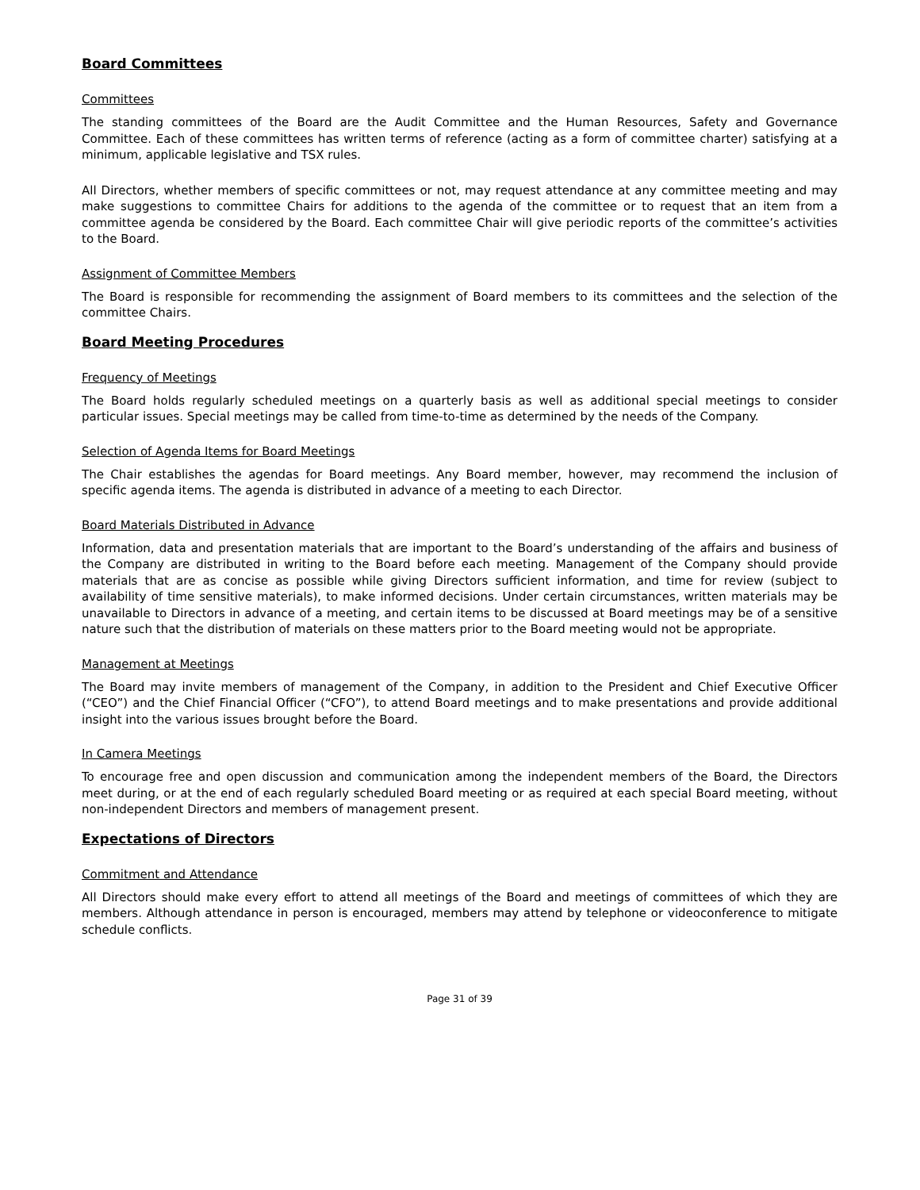Board Committees
Committees
The standing committees of the Board are the Audit Committee and the Human Resources, Safety and Governance Committee. Each of these committees has written terms of reference (acting as a form of committee charter) satisfying at a minimum, applicable legislative and TSX rules.
All Directors, whether members of specific committees or not, may request attendance at any committee meeting and may make suggestions to committee Chairs for additions to the agenda of the committee or to request that an item from a committee agenda be considered by the Board. Each committee Chair will give periodic reports of the committee’s activities to the Board.
Assignment of Committee Members
The Board is responsible for recommending the assignment of Board members to its committees and the selection of the committee Chairs.
Board Meeting Procedures
Frequency of Meetings
The Board holds regularly scheduled meetings on a quarterly basis as well as additional special meetings to consider particular issues. Special meetings may be called from time-to-time as determined by the needs of the Company.
Selection of Agenda Items for Board Meetings
The Chair establishes the agendas for Board meetings. Any Board member, however, may recommend the inclusion of specific agenda items. The agenda is distributed in advance of a meeting to each Director.
Board Materials Distributed in Advance
Information, data and presentation materials that are important to the Board’s understanding of the affairs and business of the Company are distributed in writing to the Board before each meeting. Management of the Company should provide materials that are as concise as possible while giving Directors sufficient information, and time for review (subject to availability of time sensitive materials), to make informed decisions. Under certain circumstances, written materials may be unavailable to Directors in advance of a meeting, and certain items to be discussed at Board meetings may be of a sensitive nature such that the distribution of materials on these matters prior to the Board meeting would not be appropriate.
Management at Meetings
The Board may invite members of management of the Company, in addition to the President and Chief Executive Officer (“CEO”) and the Chief Financial Officer (“CFO”), to attend Board meetings and to make presentations and provide additional insight into the various issues brought before the Board.
In Camera Meetings
To encourage free and open discussion and communication among the independent members of the Board, the Directors meet during, or at the end of each regularly scheduled Board meeting or as required at each special Board meeting, without non-independent Directors and members of management present.
Expectations of Directors
Commitment and Attendance
All Directors should make every effort to attend all meetings of the Board and meetings of committees of which they are members. Although attendance in person is encouraged, members may attend by telephone or videoconference to mitigate schedule conflicts.
Page 31 of 39